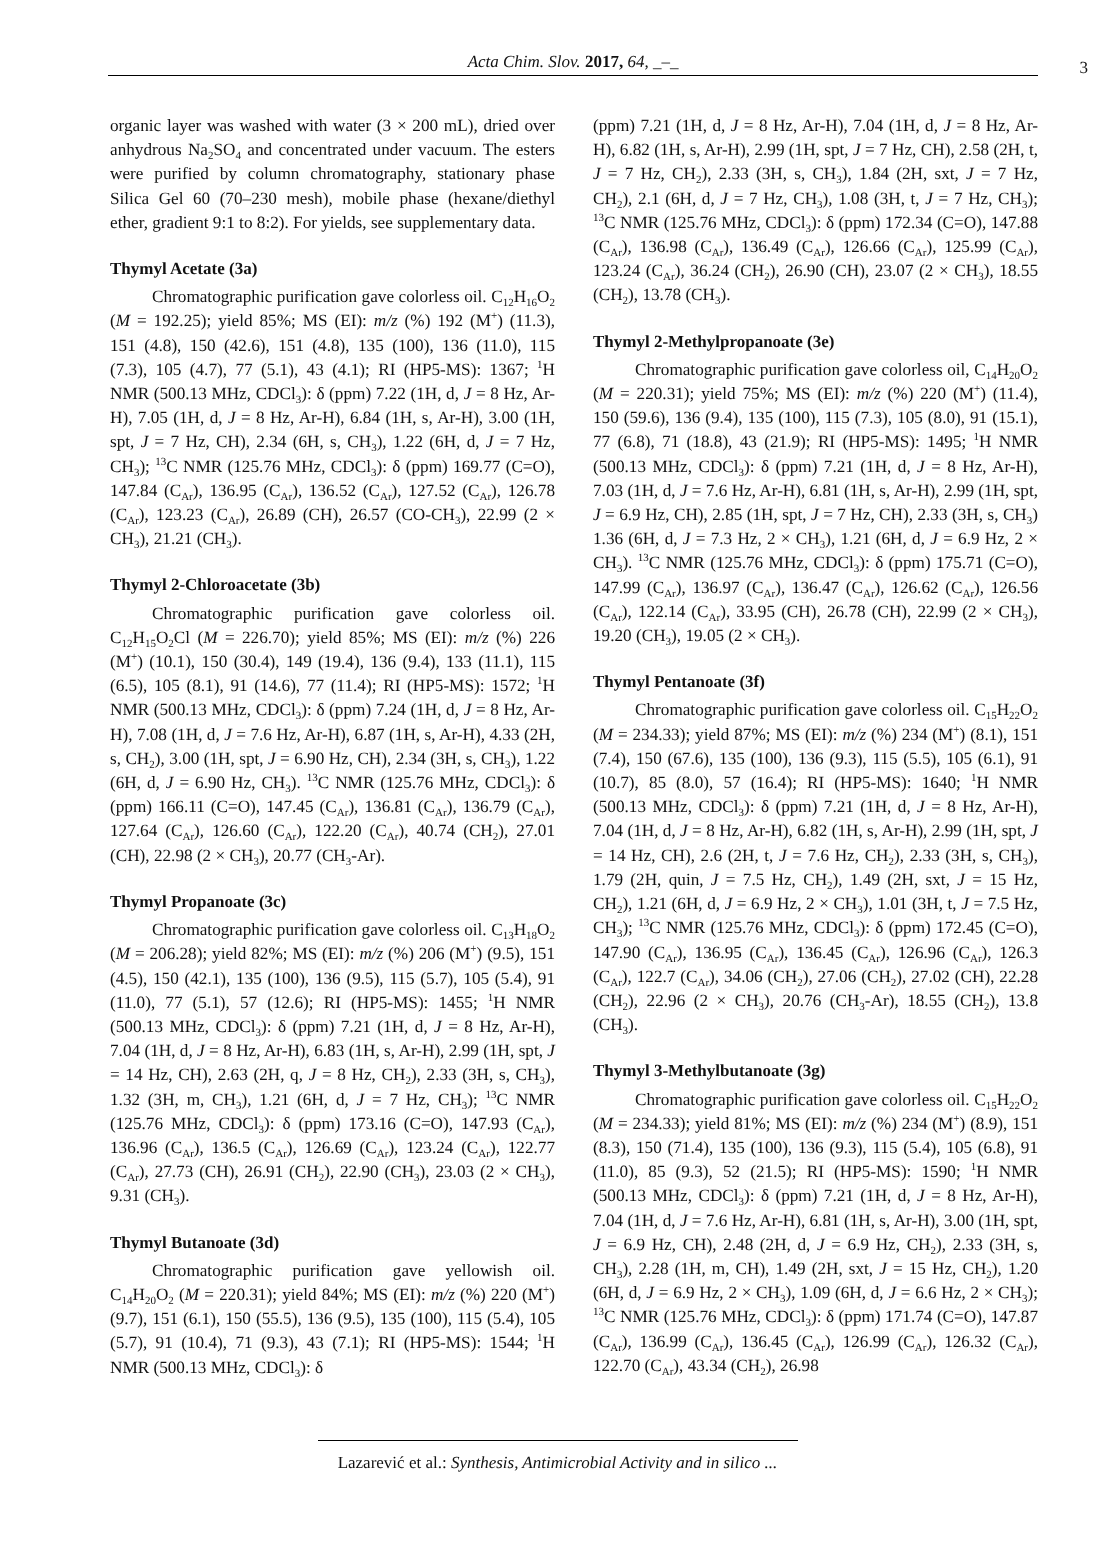Acta Chim. Slov. 2017, 64, _–_ 3
organic layer was washed with water (3 × 200 mL), dried over anhydrous Na<sub>2</sub>SO<sub>4</sub> and concentrated under vacuum. The esters were purified by column chromatography, stationary phase Silica Gel 60 (70–230 mesh), mobile phase (hexane/diethyl ether, gradient 9:1 to 8:2). For yields, see supplementary data.
Thymyl Acetate (3a)
Chromatographic purification gave colorless oil. C<sub>12</sub>H<sub>16</sub>O<sub>2</sub> (M = 192.25); yield 85%; MS (EI): m/z (%) 192 (M<sup>+</sup>) (11.3), 151 (4.8), 150 (42.6), 151 (4.8), 135 (100), 136 (11.0), 115 (7.3), 105 (4.7), 77 (5.1), 43 (4.1); RI (HP5-MS): 1367; <sup>1</sup>H NMR (500.13 MHz, CDCl<sub>3</sub>): δ (ppm) 7.22 (1H, d, J = 8 Hz, Ar-H), 7.05 (1H, d, J = 8 Hz, Ar-H), 6.84 (1H, s, Ar-H), 3.00 (1H, spt, J = 7 Hz, CH), 2.34 (6H, s, CH<sub>3</sub>), 1.22 (6H, d, J = 7 Hz, CH<sub>3</sub>); <sup>13</sup>C NMR (125.76 MHz, CDCl<sub>3</sub>): δ (ppm) 169.77 (C=O), 147.84 (C<sub>Ar</sub>), 136.95 (C<sub>Ar</sub>), 136.52 (C<sub>Ar</sub>), 127.52 (C<sub>Ar</sub>), 126.78 (C<sub>Ar</sub>), 123.23 (C<sub>Ar</sub>), 26.89 (CH), 26.57 (CO-CH<sub>3</sub>), 22.99 (2 × CH<sub>3</sub>), 21.21 (CH<sub>3</sub>).
Thymyl 2-Chloroacetate (3b)
Chromatographic purification gave colorless oil. C<sub>12</sub>H<sub>15</sub>O<sub>2</sub>Cl (M = 226.70); yield 85%; MS (EI): m/z (%) 226 (M<sup>+</sup>) (10.1), 150 (30.4), 149 (19.4), 136 (9.4), 133 (11.1), 115 (6.5), 105 (8.1), 91 (14.6), 77 (11.4); RI (HP5-MS): 1572; <sup>1</sup>H NMR (500.13 MHz, CDCl<sub>3</sub>): δ (ppm) 7.24 (1H, d, J = 8 Hz, Ar-H), 7.08 (1H, d, J = 7.6 Hz, Ar-H), 6.87 (1H, s, Ar-H), 4.33 (2H, s, CH<sub>2</sub>), 3.00 (1H, spt, J = 6.90 Hz, CH), 2.34 (3H, s, CH<sub>3</sub>), 1.22 (6H, d, J = 6.90 Hz, CH<sub>3</sub>). <sup>13</sup>C NMR (125.76 MHz, CDCl<sub>3</sub>): δ (ppm) 166.11 (C=O), 147.45 (C<sub>Ar</sub>), 136.81 (C<sub>Ar</sub>), 136.79 (C<sub>Ar</sub>), 127.64 (C<sub>Ar</sub>), 126.60 (C<sub>Ar</sub>), 122.20 (C<sub>Ar</sub>), 40.74 (CH<sub>2</sub>), 27.01 (CH), 22.98 (2 × CH<sub>3</sub>), 20.77 (CH<sub>3</sub>-Ar).
Thymyl Propanoate (3c)
Chromatographic purification gave colorless oil. C<sub>13</sub>H<sub>18</sub>O<sub>2</sub> (M = 206.28); yield 82%; MS (EI): m/z (%) 206 (M<sup>+</sup>) (9.5), 151 (4.5), 150 (42.1), 135 (100), 136 (9.5), 115 (5.7), 105 (5.4), 91 (11.0), 77 (5.1), 57 (12.6); RI (HP5-MS): 1455; <sup>1</sup>H NMR (500.13 MHz, CDCl<sub>3</sub>): δ (ppm) 7.21 (1H, d, J = 8 Hz, Ar-H), 7.04 (1H, d, J = 8 Hz, Ar-H), 6.83 (1H, s, Ar-H), 2.99 (1H, spt, J = 14 Hz, CH), 2.63 (2H, q, J = 8 Hz, CH<sub>2</sub>), 2.33 (3H, s, CH<sub>3</sub>), 1.32 (3H, m, CH<sub>3</sub>), 1.21 (6H, d, J = 7 Hz, CH<sub>3</sub>); <sup>13</sup>C NMR (125.76 MHz, CDCl<sub>3</sub>): δ (ppm) 173.16 (C=O), 147.93 (C<sub>Ar</sub>), 136.96 (C<sub>Ar</sub>), 136.5 (C<sub>Ar</sub>), 126.69 (C<sub>Ar</sub>), 123.24 (C<sub>Ar</sub>), 122.77 (C<sub>Ar</sub>), 27.73 (CH), 26.91 (CH<sub>2</sub>), 22.90 (CH<sub>3</sub>), 23.03 (2 × CH<sub>3</sub>), 9.31 (CH<sub>3</sub>).
Thymyl Butanoate (3d)
Chromatographic purification gave yellowish oil. C<sub>14</sub>H<sub>20</sub>O<sub>2</sub> (M = 220.31); yield 84%; MS (EI): m/z (%) 220 (M<sup>+</sup>) (9.7), 151 (6.1), 150 (55.5), 136 (9.5), 135 (100), 115 (5.4), 105 (5.7), 91 (10.4), 71 (9.3), 43 (7.1); RI (HP5-MS): 1544; <sup>1</sup>H NMR (500.13 MHz, CDCl<sub>3</sub>): δ
(ppm) 7.21 (1H, d, J = 8 Hz, Ar-H), 7.04 (1H, d, J = 8 Hz, Ar-H), 6.82 (1H, s, Ar-H), 2.99 (1H, spt, J = 7 Hz, CH), 2.58 (2H, t, J = 7 Hz, CH<sub>2</sub>), 2.33 (3H, s, CH<sub>3</sub>), 1.84 (2H, sxt, J = 7 Hz, CH<sub>2</sub>), 2.1 (6H, d, J = 7 Hz, CH<sub>3</sub>), 1.08 (3H, t, J = 7 Hz, CH<sub>3</sub>); <sup>13</sup>C NMR (125.76 MHz, CDCl<sub>3</sub>): δ (ppm) 172.34 (C=O), 147.88 (C<sub>Ar</sub>), 136.98 (C<sub>Ar</sub>), 136.49 (C<sub>Ar</sub>), 126.66 (C<sub>Ar</sub>), 125.99 (C<sub>Ar</sub>), 123.24 (C<sub>Ar</sub>), 36.24 (CH<sub>2</sub>), 26.90 (CH), 23.07 (2 × CH<sub>3</sub>), 18.55 (CH<sub>2</sub>), 13.78 (CH<sub>3</sub>).
Thymyl 2-Methylpropanoate (3e)
Chromatographic purification gave colorless oil, C<sub>14</sub>H<sub>20</sub>O<sub>2</sub> (M = 220.31); yield 75%; MS (EI): m/z (%) 220 (M<sup>+</sup>) (11.4), 150 (59.6), 136 (9.4), 135 (100), 115 (7.3), 105 (8.0), 91 (15.1), 77 (6.8), 71 (18.8), 43 (21.9); RI (HP5-MS): 1495; <sup>1</sup>H NMR (500.13 MHz, CDCl<sub>3</sub>): δ (ppm) 7.21 (1H, d, J = 8 Hz, Ar-H), 7.03 (1H, d, J = 7.6 Hz, Ar-H), 6.81 (1H, s, Ar-H), 2.99 (1H, spt, J = 6.9 Hz, CH), 2.85 (1H, spt, J = 7 Hz, CH), 2.33 (3H, s, CH<sub>3</sub>) 1.36 (6H, d, J = 7.3 Hz, 2 × CH<sub>3</sub>), 1.21 (6H, d, J = 6.9 Hz, 2 × CH<sub>3</sub>). <sup>13</sup>C NMR (125.76 MHz, CDCl<sub>3</sub>): δ (ppm) 175.71 (C=O), 147.99 (C<sub>Ar</sub>), 136.97 (C<sub>Ar</sub>), 136.47 (C<sub>Ar</sub>), 126.62 (C<sub>Ar</sub>), 126.56 (C<sub>Ar</sub>), 122.14 (C<sub>Ar</sub>), 33.95 (CH), 26.78 (CH), 22.99 (2 × CH<sub>3</sub>), 19.20 (CH<sub>3</sub>), 19.05 (2 × CH<sub>3</sub>).
Thymyl Pentanoate (3f)
Chromatographic purification gave colorless oil. C<sub>15</sub>H<sub>22</sub>O<sub>2</sub> (M = 234.33); yield 87%; MS (EI): m/z (%) 234 (M<sup>+</sup>) (8.1), 151 (7.4), 150 (67.6), 135 (100), 136 (9.3), 115 (5.5), 105 (6.1), 91 (10.7), 85 (8.0), 57 (16.4); RI (HP5-MS): 1640; <sup>1</sup>H NMR (500.13 MHz, CDCl<sub>3</sub>): δ (ppm) 7.21 (1H, d, J = 8 Hz, Ar-H), 7.04 (1H, d, J = 8 Hz, Ar-H), 6.82 (1H, s, Ar-H), 2.99 (1H, spt, J = 14 Hz, CH), 2.6 (2H, t, J = 7.6 Hz, CH<sub>2</sub>), 2.33 (3H, s, CH<sub>3</sub>), 1.79 (2H, quin, J = 7.5 Hz, CH<sub>2</sub>), 1.49 (2H, sxt, J = 15 Hz, CH<sub>2</sub>), 1.21 (6H, d, J = 6.9 Hz, 2 × CH<sub>3</sub>), 1.01 (3H, t, J = 7.5 Hz, CH<sub>3</sub>); <sup>13</sup>C NMR (125.76 MHz, CDCl<sub>3</sub>): δ (ppm) 172.45 (C=O), 147.90 (C<sub>Ar</sub>), 136.95 (C<sub>Ar</sub>), 136.45 (C<sub>Ar</sub>), 126.96 (C<sub>Ar</sub>), 126.3 (C<sub>Ar</sub>), 122.7 (C<sub>Ar</sub>), 34.06 (CH<sub>2</sub>), 27.06 (CH<sub>2</sub>), 27.02 (CH), 22.28 (CH<sub>2</sub>), 22.96 (2 × CH<sub>3</sub>), 20.76 (CH<sub>3</sub>-Ar), 18.55 (CH<sub>2</sub>), 13.8 (CH<sub>3</sub>).
Thymyl 3-Methylbutanoate (3g)
Chromatographic purification gave colorless oil. C<sub>15</sub>H<sub>22</sub>O<sub>2</sub> (M = 234.33); yield 81%; MS (EI): m/z (%) 234 (M<sup>+</sup>) (8.9), 151 (8.3), 150 (71.4), 135 (100), 136 (9.3), 115 (5.4), 105 (6.8), 91 (11.0), 85 (9.3), 52 (21.5); RI (HP5-MS): 1590; <sup>1</sup>H NMR (500.13 MHz, CDCl<sub>3</sub>): δ (ppm) 7.21 (1H, d, J = 8 Hz, Ar-H), 7.04 (1H, d, J = 7.6 Hz, Ar-H), 6.81 (1H, s, Ar-H), 3.00 (1H, spt, J = 6.9 Hz, CH), 2.48 (2H, d, J = 6.9 Hz, CH<sub>2</sub>), 2.33 (3H, s, CH<sub>3</sub>), 2.28 (1H, m, CH), 1.49 (2H, sxt, J = 15 Hz, CH<sub>2</sub>), 1.20 (6H, d, J = 6.9 Hz, 2 × CH<sub>3</sub>), 1.09 (6H, d, J = 6.6 Hz, 2 × CH<sub>3</sub>); <sup>13</sup>C NMR (125.76 MHz, CDCl<sub>3</sub>): δ (ppm) 171.74 (C=O), 147.87 (C<sub>Ar</sub>), 136.99 (C<sub>Ar</sub>), 136.45 (C<sub>Ar</sub>), 126.99 (C<sub>Ar</sub>), 126.32 (C<sub>Ar</sub>), 122.70 (C<sub>Ar</sub>), 43.34 (CH<sub>2</sub>), 26.98
Lazarević et al.: Synthesis, Antimicrobial Activity and in silico ...